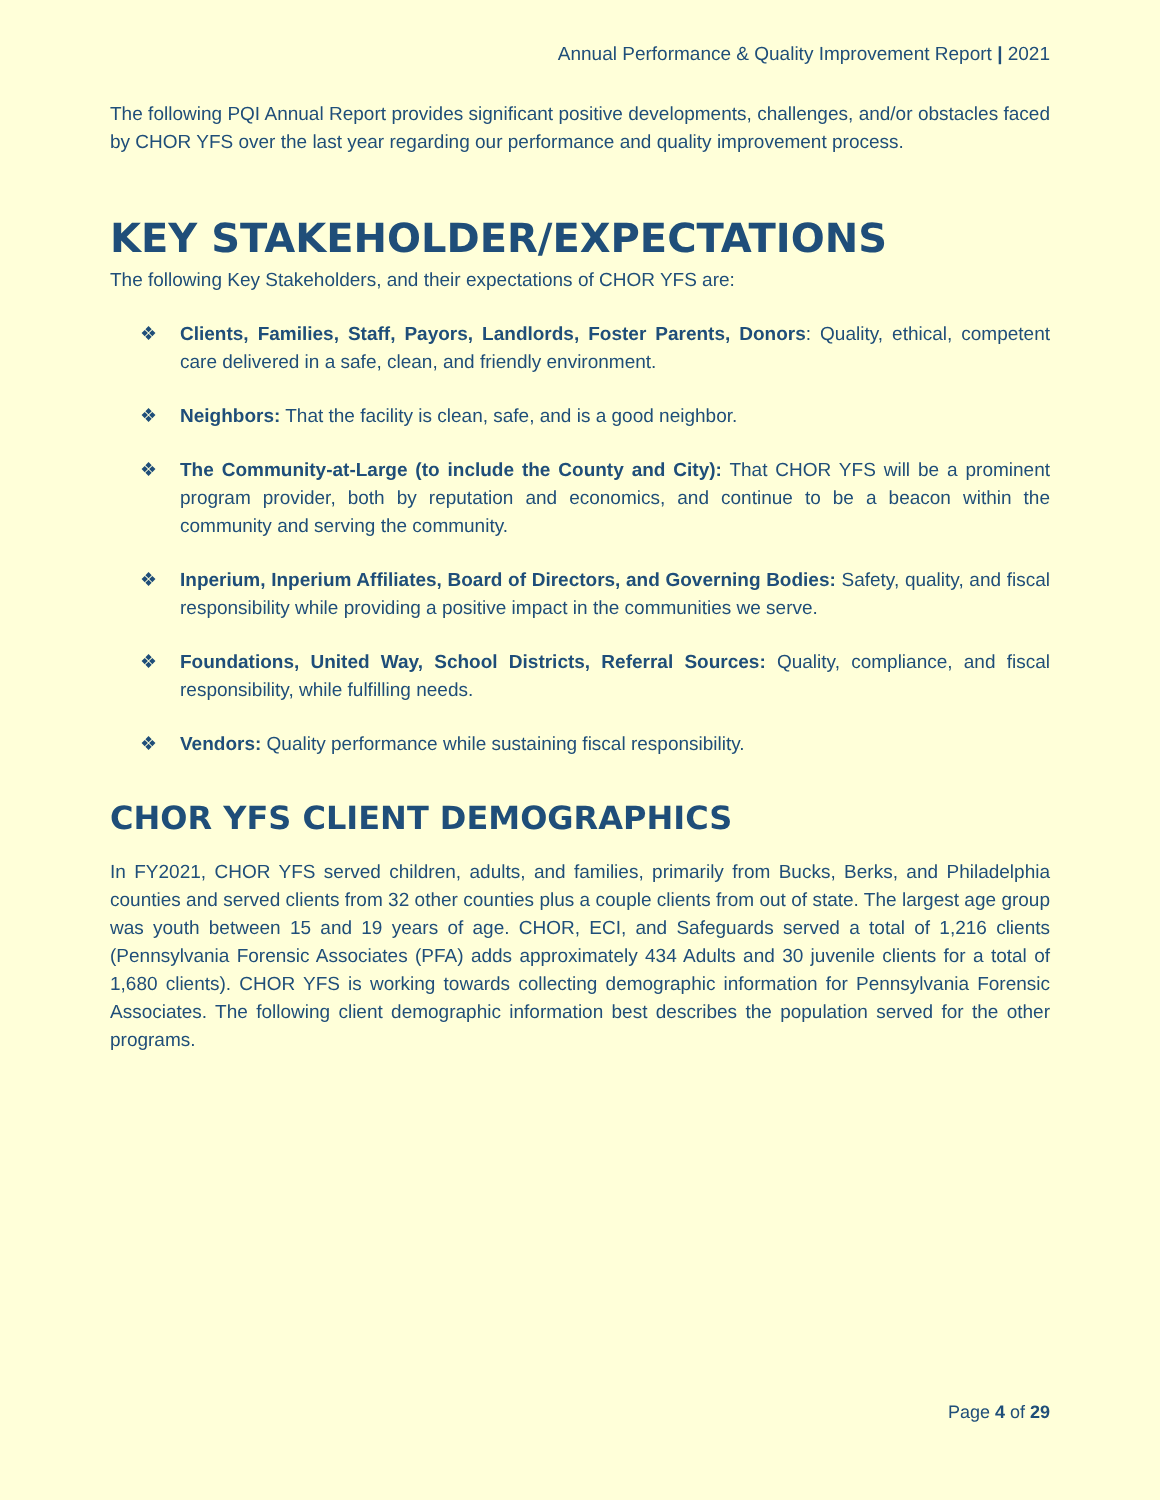Annual Performance & Quality Improvement Report | 2021
The following PQI Annual Report provides significant positive developments, challenges, and/or obstacles faced by CHOR YFS over the last year regarding our performance and quality improvement process.
KEY STAKEHOLDER/EXPECTATIONS
The following Key Stakeholders, and their expectations of CHOR YFS are:
❖ Clients, Families, Staff, Payors, Landlords, Foster Parents, Donors: Quality, ethical, competent care delivered in a safe, clean, and friendly environment.
❖ Neighbors: That the facility is clean, safe, and is a good neighbor.
❖ The Community-at-Large (to include the County and City): That CHOR YFS will be a prominent program provider, both by reputation and economics, and continue to be a beacon within the community and serving the community.
❖ Inperium, Inperium Affiliates, Board of Directors, and Governing Bodies: Safety, quality, and fiscal responsibility while providing a positive impact in the communities we serve.
❖ Foundations, United Way, School Districts, Referral Sources: Quality, compliance, and fiscal responsibility, while fulfilling needs.
❖ Vendors: Quality performance while sustaining fiscal responsibility.
CHOR YFS CLIENT DEMOGRAPHICS
In FY2021, CHOR YFS served children, adults, and families, primarily from Bucks, Berks, and Philadelphia counties and served clients from 32 other counties plus a couple clients from out of state. The largest age group was youth between 15 and 19 years of age. CHOR, ECI, and Safeguards served a total of 1,216 clients (Pennsylvania Forensic Associates (PFA) adds approximately 434 Adults and 30 juvenile clients for a total of 1,680 clients). CHOR YFS is working towards collecting demographic information for Pennsylvania Forensic Associates. The following client demographic information best describes the population served for the other programs.
Page 4 of 29